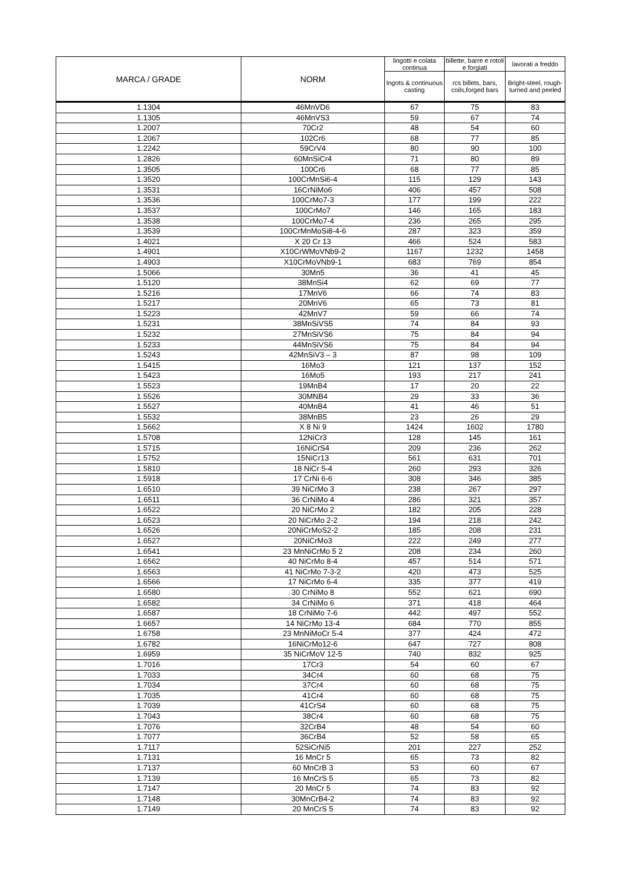| MARCA / GRADE | NORM | lingotti e colata continua | billette, barre e rotoli e forgiati | lavorati a freddo |
| --- | --- | --- | --- | --- |
| | | Ingots & continuous casting | rcs billets, bars, coils,forged bars | Bright-steel, rough-turned and peeled |
| 1.1304 | 46MnVD6 | 67 | 75 | 83 |
| 1.1305 | 46MnVS3 | 59 | 67 | 74 |
| 1.2007 | 70Cr2 | 48 | 54 | 60 |
| 1.2067 | 102Cr6 | 68 | 77 | 85 |
| 1.2242 | 59CrV4 | 80 | 90 | 100 |
| 1.2826 | 60MnSiCr4 | 71 | 80 | 89 |
| 1.3505 | 100Cr6 | 68 | 77 | 85 |
| 1.3520 | 100CrMnSi6-4 | 115 | 129 | 143 |
| 1.3531 | 16CrNiMo6 | 406 | 457 | 508 |
| 1.3536 | 100CrMo7-3 | 177 | 199 | 222 |
| 1.3537 | 100CrMo7 | 146 | 165 | 183 |
| 1.3538 | 100CrMo7-4 | 236 | 265 | 295 |
| 1.3539 | 100CrMnMoSi8-4-6 | 287 | 323 | 359 |
| 1.4021 | X 20 Cr 13 | 466 | 524 | 583 |
| 1.4901 | X10CrWMoVNb9-2 | 1167 | 1232 | 1458 |
| 1.4903 | X10CrMoVNb9-1 | 683 | 769 | 854 |
| 1.5066 | 30Mn5 | 36 | 41 | 45 |
| 1.5120 | 38MnSi4 | 62 | 69 | 77 |
| 1.5216 | 17MnV6 | 66 | 74 | 83 |
| 1.5217 | 20MnV6 | 65 | 73 | 81 |
| 1.5223 | 42MnV7 | 59 | 66 | 74 |
| 1.5231 | 38MnSiVS5 | 74 | 84 | 93 |
| 1.5232 | 27MnSiVS6 | 75 | 84 | 94 |
| 1.5233 | 44MnSiVS6 | 75 | 84 | 94 |
| 1.5243 | 42MnSiV3 – 3 | 87 | 98 | 109 |
| 1.5415 | 16Mo3 | 121 | 137 | 152 |
| 1.5423 | 16Mo5 | 193 | 217 | 241 |
| 1.5523 | 19MnB4 | 17 | 20 | 22 |
| 1.5526 | 30MNB4 | 29 | 33 | 36 |
| 1.5527 | 40MnB4 | 41 | 46 | 51 |
| 1.5532 | 38MnB5 | 23 | 26 | 29 |
| 1.5662 | X 8 Ni 9 | 1424 | 1602 | 1780 |
| 1.5708 | 12NiCr3 | 128 | 145 | 161 |
| 1.5715 | 16NiCrS4 | 209 | 236 | 262 |
| 1.5752 | 15NiCr13 | 561 | 631 | 701 |
| 1.5810 | 18 NiCr 5-4 | 260 | 293 | 326 |
| 1.5918 | 17 CrNi 6-6 | 308 | 346 | 385 |
| 1.6510 | 39 NiCrMo 3 | 238 | 267 | 297 |
| 1.6511 | 36 CrNiMo 4 | 286 | 321 | 357 |
| 1.6522 | 20 NiCrMo 2 | 182 | 205 | 228 |
| 1.6523 | 20 NiCrMo 2-2 | 194 | 218 | 242 |
| 1.6526 | 20NiCrMoS2-2 | 185 | 208 | 231 |
| 1.6527 | 20NiCrMo3 | 222 | 249 | 277 |
| 1.6541 | 23 MnNiCrMo 5 2 | 208 | 234 | 260 |
| 1.6562 | 40 NiCrMo 8-4 | 457 | 514 | 571 |
| 1.6563 | 41 NiCrMo 7-3-2 | 420 | 473 | 525 |
| 1.6566 | 17 NiCrMo 6-4 | 335 | 377 | 419 |
| 1.6580 | 30 CrNiMo 8 | 552 | 621 | 690 |
| 1.6582 | 34 CrNiMo 6 | 371 | 418 | 464 |
| 1.6587 | 18 CrNiMo 7-6 | 442 | 497 | 552 |
| 1.6657 | 14 NiCrMo 13-4 | 684 | 770 | 855 |
| 1.6758 | 23 MnNiMoCr 5-4 | 377 | 424 | 472 |
| 1.6782 | 16NiCrMo12-6 | 647 | 727 | 808 |
| 1.6959 | 35 NiCrMoV 12-5 | 740 | 832 | 925 |
| 1.7016 | 17Cr3 | 54 | 60 | 67 |
| 1.7033 | 34Cr4 | 60 | 68 | 75 |
| 1.7034 | 37Cr4 | 60 | 68 | 75 |
| 1.7035 | 41Cr4 | 60 | 68 | 75 |
| 1.7039 | 41CrS4 | 60 | 68 | 75 |
| 1.7043 | 38Cr4 | 60 | 68 | 75 |
| 1.7076 | 32CrB4 | 48 | 54 | 60 |
| 1.7077 | 36CrB4 | 52 | 58 | 65 |
| 1.7117 | 52SiCrNi5 | 201 | 227 | 252 |
| 1.7131 | 16 MnCr 5 | 65 | 73 | 82 |
| 1.7137 | 60 MnCrB 3 | 53 | 60 | 67 |
| 1.7139 | 16 MnCrS 5 | 65 | 73 | 82 |
| 1.7147 | 20 MnCr 5 | 74 | 83 | 92 |
| 1.7148 | 30MnCrB4-2 | 74 | 83 | 92 |
| 1.7149 | 20 MnCrS 5 | 74 | 83 | 92 |